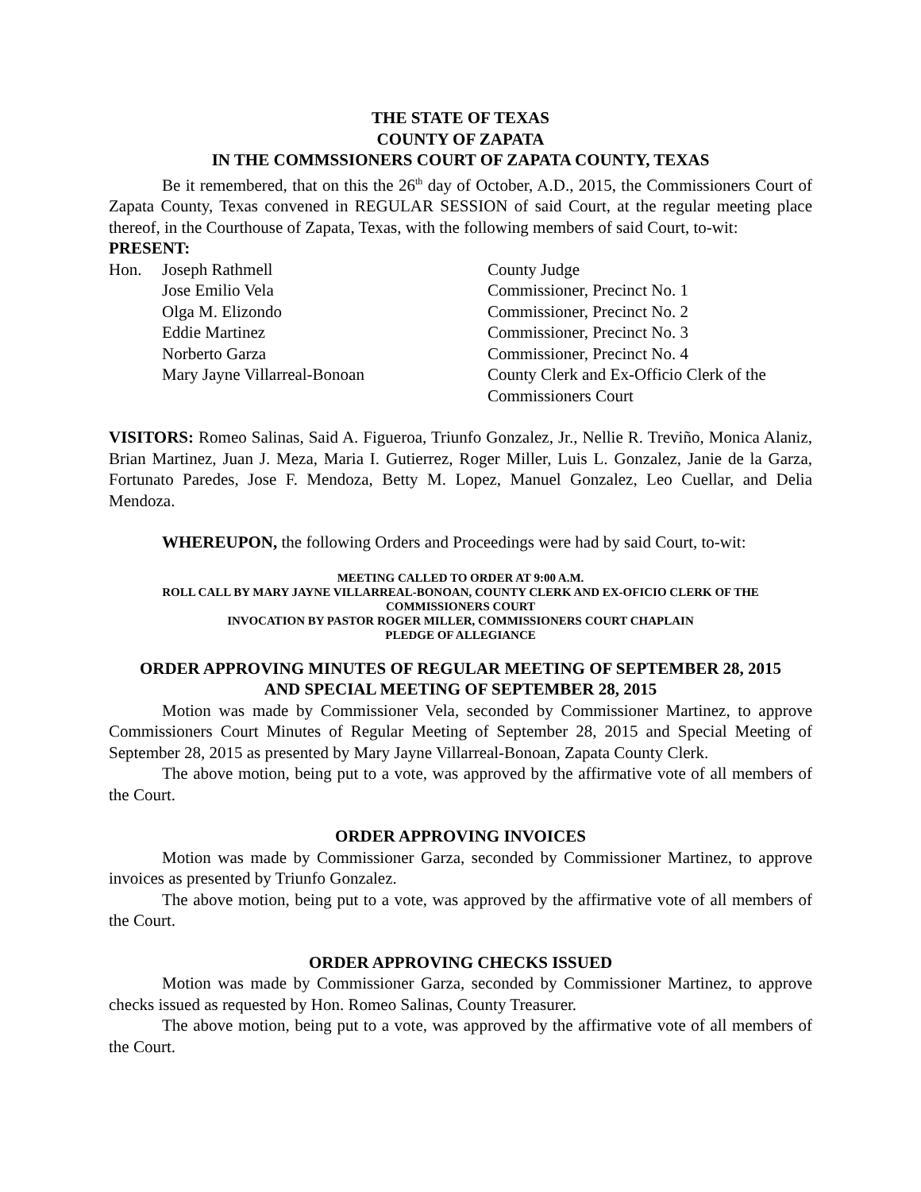THE STATE OF TEXAS
COUNTY OF ZAPATA
IN THE COMMSSIONERS COURT OF ZAPATA COUNTY, TEXAS
Be it remembered, that on this the 26<sup>th</sup> day of October, A.D., 2015, the Commissioners Court of Zapata County, Texas convened in REGULAR SESSION of said Court, at the regular meeting place thereof, in the Courthouse of Zapata, Texas, with the following members of said Court, to-wit:
PRESENT:
| Hon. | Joseph Rathmell | County Judge |
| | Jose Emilio Vela | Commissioner, Precinct No. 1 |
| | Olga M. Elizondo | Commissioner, Precinct No. 2 |
| | Eddie Martinez | Commissioner, Precinct No. 3 |
| | Norberto Garza | Commissioner, Precinct No. 4 |
| | Mary Jayne Villarreal-Bonoan | County Clerk and Ex-Officio Clerk of the Commissioners Court |
VISITORS: Romeo Salinas, Said A. Figueroa, Triunfo Gonzalez, Jr., Nellie R. Treviño, Monica Alaniz, Brian Martinez, Juan J. Meza, Maria I. Gutierrez, Roger Miller, Luis L. Gonzalez, Janie de la Garza, Fortunato Paredes, Jose F. Mendoza, Betty M. Lopez, Manuel Gonzalez, Leo Cuellar, and Delia Mendoza.
WHEREUPON, the following Orders and Proceedings were had by said Court, to-wit:
MEETING CALLED TO ORDER AT 9:00 A.M.
ROLL CALL BY MARY JAYNE VILLARREAL-BONOAN, COUNTY CLERK AND EX-OFICIO CLERK OF THE COMMISSIONERS COURT
INVOCATION BY PASTOR ROGER MILLER, COMMISSIONERS COURT CHAPLAIN
PLEDGE OF ALLEGIANCE
ORDER APPROVING MINUTES OF REGULAR MEETING OF SEPTEMBER 28, 2015
AND SPECIAL MEETING OF SEPTEMBER 28, 2015
Motion was made by Commissioner Vela, seconded by Commissioner Martinez, to approve Commissioners Court Minutes of Regular Meeting of September 28, 2015 and Special Meeting of September 28, 2015 as presented by Mary Jayne Villarreal-Bonoan, Zapata County Clerk.
The above motion, being put to a vote, was approved by the affirmative vote of all members of the Court.
ORDER APPROVING INVOICES
Motion was made by Commissioner Garza, seconded by Commissioner Martinez, to approve invoices as presented by Triunfo Gonzalez.
The above motion, being put to a vote, was approved by the affirmative vote of all members of the Court.
ORDER APPROVING CHECKS ISSUED
Motion was made by Commissioner Garza, seconded by Commissioner Martinez, to approve checks issued as requested by Hon. Romeo Salinas, County Treasurer.
The above motion, being put to a vote, was approved by the affirmative vote of all members of the Court.